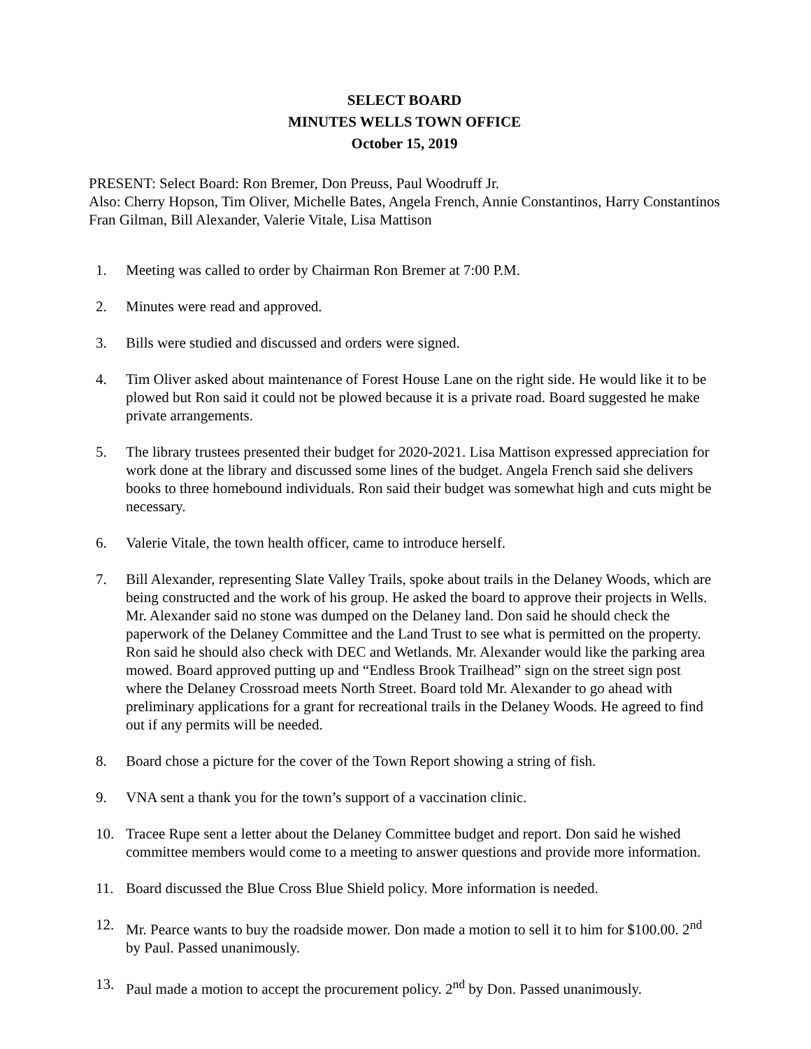SELECT BOARD
MINUTES WELLS TOWN OFFICE
October 15, 2019
PRESENT: Select Board: Ron Bremer, Don Preuss, Paul Woodruff Jr.
Also: Cherry Hopson, Tim Oliver, Michelle Bates, Angela French, Annie Constantinos, Harry Constantinos Fran Gilman, Bill Alexander, Valerie Vitale, Lisa Mattison
1. Meeting was called to order by Chairman Ron Bremer at 7:00 P.M.
2. Minutes were read and approved.
3. Bills were studied and discussed and orders were signed.
4. Tim Oliver asked about maintenance of Forest House Lane on the right side. He would like it to be plowed but Ron said it could not be plowed because it is a private road. Board suggested he make private arrangements.
5. The library trustees presented their budget for 2020-2021. Lisa Mattison expressed appreciation for work done at the library and discussed some lines of the budget. Angela French said she delivers books to three homebound individuals. Ron said their budget was somewhat high and cuts might be necessary.
6. Valerie Vitale, the town health officer, came to introduce herself.
7. Bill Alexander, representing Slate Valley Trails, spoke about trails in the Delaney Woods, which are being constructed and the work of his group. He asked the board to approve their projects in Wells. Mr. Alexander said no stone was dumped on the Delaney land. Don said he should check the paperwork of the Delaney Committee and the Land Trust to see what is permitted on the property. Ron said he should also check with DEC and Wetlands. Mr. Alexander would like the parking area mowed. Board approved putting up and “Endless Brook Trailhead” sign on the street sign post where the Delaney Crossroad meets North Street. Board told Mr. Alexander to go ahead with preliminary applications for a grant for recreational trails in the Delaney Woods. He agreed to find out if any permits will be needed.
8. Board chose a picture for the cover of the Town Report showing a string of fish.
9. VNA sent a thank you for the town’s support of a vaccination clinic.
10. Tracee Rupe sent a letter about the Delaney Committee budget and report. Don said he wished committee members would come to a meeting to answer questions and provide more information.
11. Board discussed the Blue Cross Blue Shield policy. More information is needed.
12. Mr. Pearce wants to buy the roadside mower. Don made a motion to sell it to him for $100.00. 2<sup>nd</sup> by Paul. Passed unanimously.
13. Paul made a motion to accept the procurement policy. 2<sup>nd</sup> by Don. Passed unanimously.